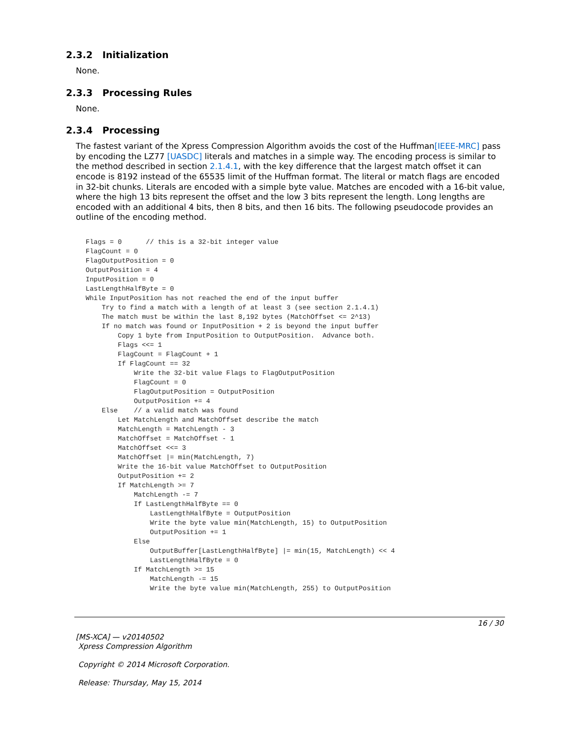2.3.2 Initialization
None.
2.3.3 Processing Rules
None.
2.3.4 Processing
The fastest variant of the Xpress Compression Algorithm avoids the cost of the Huffman[IEEE-MRC] pass by encoding the LZ77 [UASDC] literals and matches in a simple way. The encoding process is similar to the method described in section 2.1.4.1, with the key difference that the largest match offset it can encode is 8192 instead of the 65535 limit of the Huffman format. The literal or match flags are encoded in 32-bit chunks. Literals are encoded with a simple byte value. Matches are encoded with a 16-bit value, where the high 13 bits represent the offset and the low 3 bits represent the length. Long lengths are encoded with an additional 4 bits, then 8 bits, and then 16 bits. The following pseudocode provides an outline of the encoding method.
Flags = 0      // this is a 32-bit integer value
FlagCount = 0
FlagOutputPosition = 0
OutputPosition = 4
InputPosition = 0
LastLengthHalfByte = 0
While InputPosition has not reached the end of the input buffer
    Try to find a match with a length of at least 3 (see section 2.1.4.1)
    The match must be within the last 8,192 bytes (MatchOffset <= 2^13)
    If no match was found or InputPosition + 2 is beyond the input buffer
        Copy 1 byte from InputPosition to OutputPosition.  Advance both.
        Flags <<= 1
        FlagCount = FlagCount + 1
        If FlagCount == 32
            Write the 32-bit value Flags to FlagOutputPosition
            FlagCount = 0
            FlagOutputPosition = OutputPosition
            OutputPosition += 4
    Else    // a valid match was found
        Let MatchLength and MatchOffset describe the match
        MatchLength = MatchLength - 3
        MatchOffset = MatchOffset - 1
        MatchOffset <<= 3
        MatchOffset |= min(MatchLength, 7)
        Write the 16-bit value MatchOffset to OutputPosition
        OutputPosition += 2
        If MatchLength >= 7
            MatchLength -= 7
            If LastLengthHalfByte == 0
                LastLengthHalfByte = OutputPosition
                Write the byte value min(MatchLength, 15) to OutputPosition
                OutputPosition += 1
            Else
                OutputBuffer[LastLengthHalfByte] |= min(15, MatchLength) << 4
                LastLengthHalfByte = 0
            If MatchLength >= 15
                MatchLength -= 15
                Write the byte value min(MatchLength, 255) to OutputPosition
16 / 30
[MS-XCA] — v20140502
Xpress Compression Algorithm
Copyright © 2014 Microsoft Corporation.
Release: Thursday, May 15, 2014